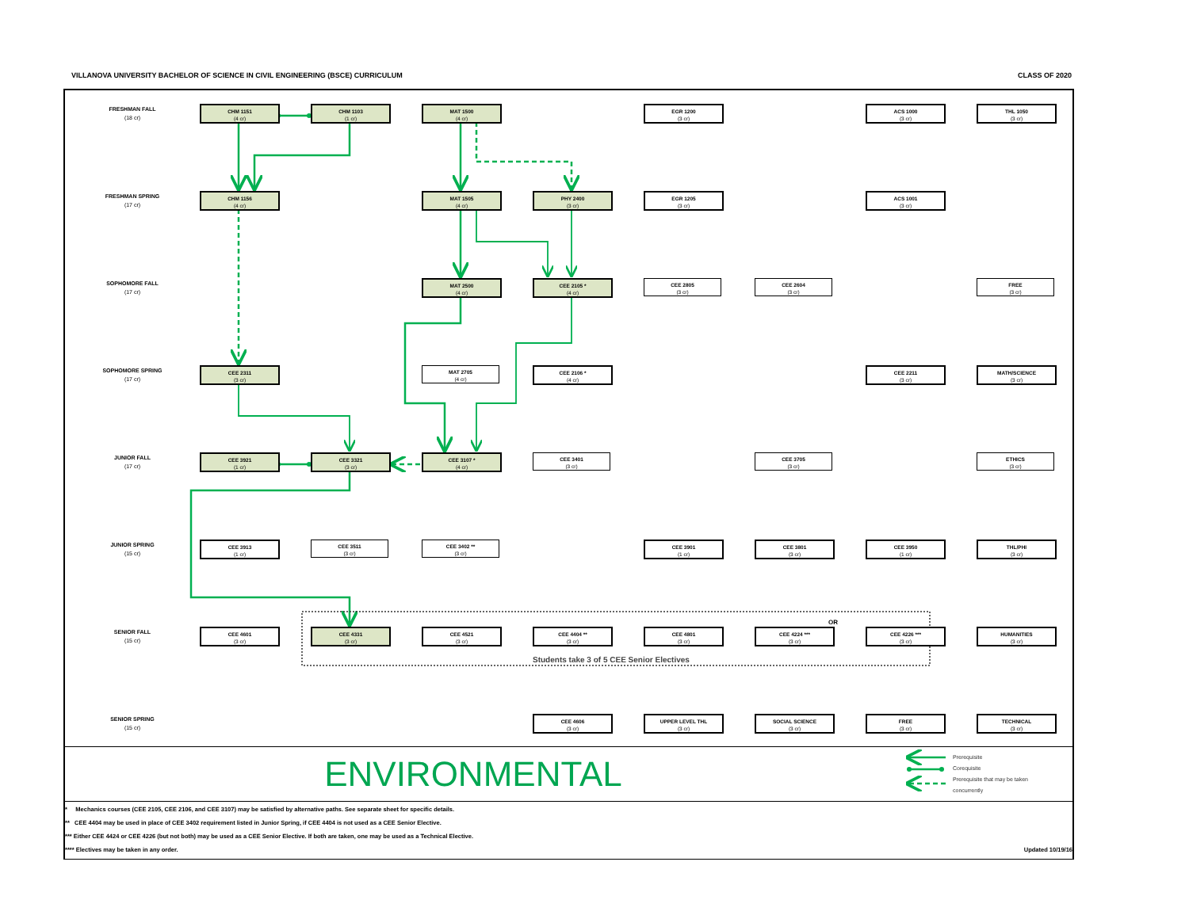VILLANOVA UNIVERSITY BACHELOR OF SCIENCE IN CIVIL ENGINEERING (BSCE) CURRICULUM CLASS OF 2020
FRESHMAN FALL
(18 cr)
CHM 1151
(4 cr)
CHM 1103
(1 cr)
MAT 1500
(4 cr)
EGR 1200
(3 cr)
ACS 1000
(3 cr)
THL 1050
(3 cr)
FRESHMAN SPRING
(17 cr)
CHM 1156
(4 cr)
MAT 1505
(4 cr)
PHY 2400
(3 cr)
EGR 1205
(3 cr)
ACS 1001
(3 cr)
SOPHOMORE FALL
(17 cr)
MAT 2500
(4 cr)
CEE 2105 *
(4 cr)
CEE 2805
(3 cr)
CEE 2604
(3 cr)
FREE
(3 cr)
SOPHOMORE SPRING
(17 cr)
CEE 2311
(3 cr)
MAT 2705
(4 cr)
CEE 2106 *
(4 cr)
CEE 2211
(3 cr)
MATH/SCIENCE
(3 cr)
JUNIOR FALL
(17 cr)
CEE 3921
(1 cr)
CEE 3321
(3 cr)
CEE 3107 *
(4 cr)
CEE 3401
(3 cr)
CEE 3705
(3 cr)
ETHICS
(3 cr)
JUNIOR SPRING
(15 cr)
CEE 3913
(1 cr)
CEE 3511
(3 cr)
CEE 3402 **
(3 cr)
CEE 3901
(1 cr)
CEE 3801
(3 cr)
CEE 3950
(1 cr)
THL/PHI
(3 cr)
SENIOR FALL
(15 cr)
CEE 4601
(3 cr)
CEE 4331
(3 cr)
CEE 4521
(3 cr)
CEE 4404 **
(3 cr)
Students take 3 of 5 CEE Senior Electives
CEE 4801
(3 cr)
OR
CEE 4224 ***
(3 cr)
CEE 4226 ***
(3 cr)
HUMANITIES
(3 cr)
SENIOR SPRING
(15 cr)
CEE 4606
(3 cr)
UPPER LEVEL THL
(3 cr)
SOCIAL SCIENCE
(3 cr)
FREE
(3 cr)
TECHNICAL
(3 cr)
ENVIRONMENTAL
Prerequisite
Corequisite
Prerequisite that may be taken
concurrently
* Mechanics courses (CEE 2105, CEE 2106, and CEE 3107) may be satisfied by alternative paths. See separate sheet for specific details.
** CEE 4404 may be used in place of CEE 3402 requirement listed in Junior Spring, if CEE 4404 is not used as a CEE Senior Elective.
*** Either CEE 4424 or CEE 4226 (but not both) may be used as a CEE Senior Elective. If both are taken, one may be used as a Technical Elective.
**** Electives may be taken in any order. Updated 10/19/16